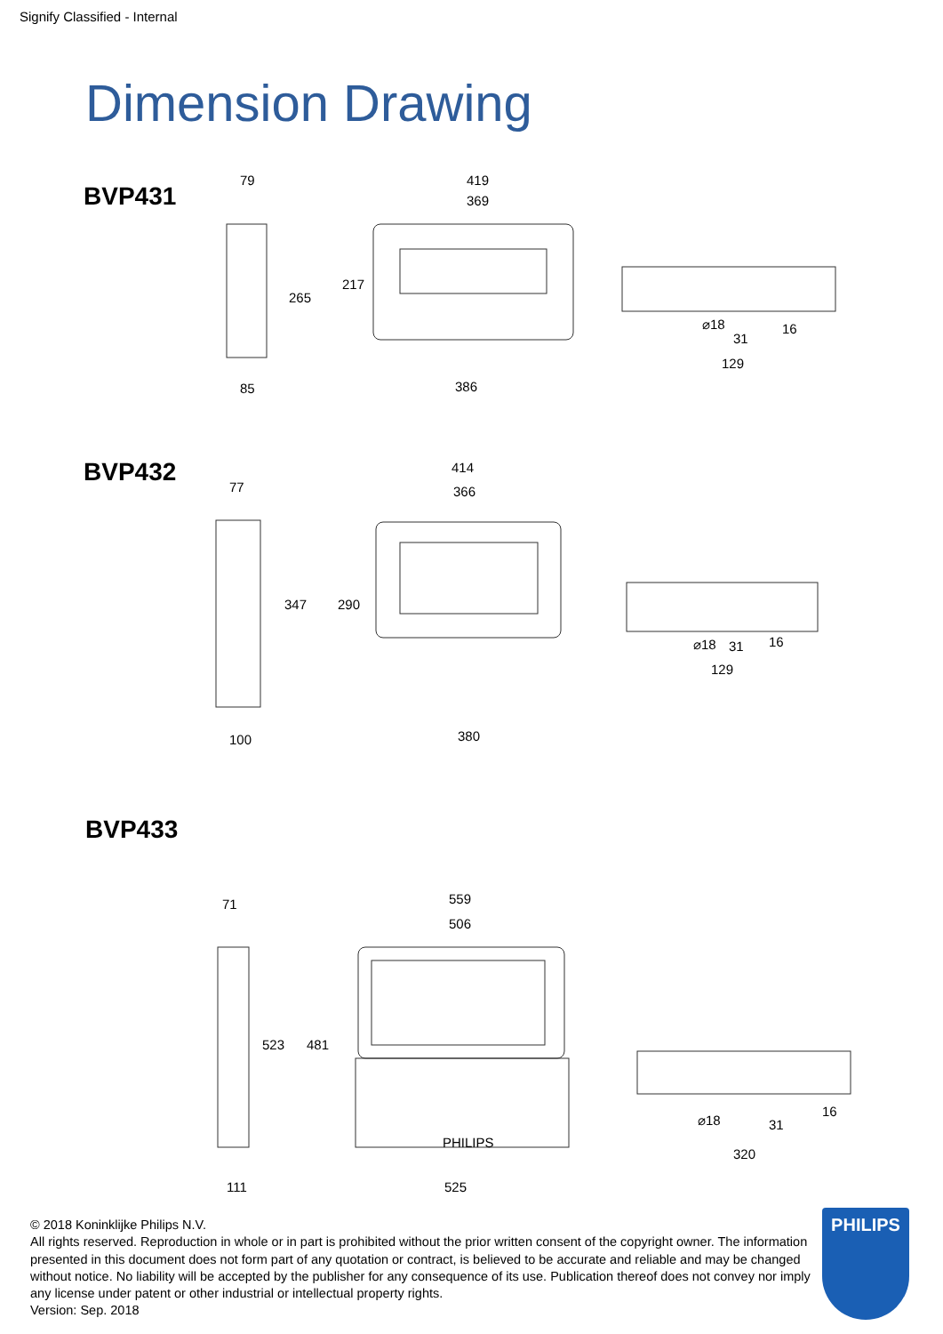Signify Classified - Internal
Dimension Drawing
BVP431
79
419
369
265
217
85
386
31
129
⌀18
16
BVP432
77
414
366
347
290
100
380
31
129
⌀18
16
BVP433
71
559
506
523
481
PHILIPS
111
525
31
320
⌀18
16
© 2018 Koninklijke Philips N.V.
All rights reserved. Reproduction in whole or in part is prohibited without the prior written consent of the copyright owner. The information presented in this document does not form part of any quotation or contract, is believed to be accurate and reliable and may be changed without notice. No liability will be accepted by the publisher for any consequence of its use. Publication thereof does not convey nor imply any license under patent or other industrial or intellectual property rights.
Version: Sep. 2018
PHILIPS